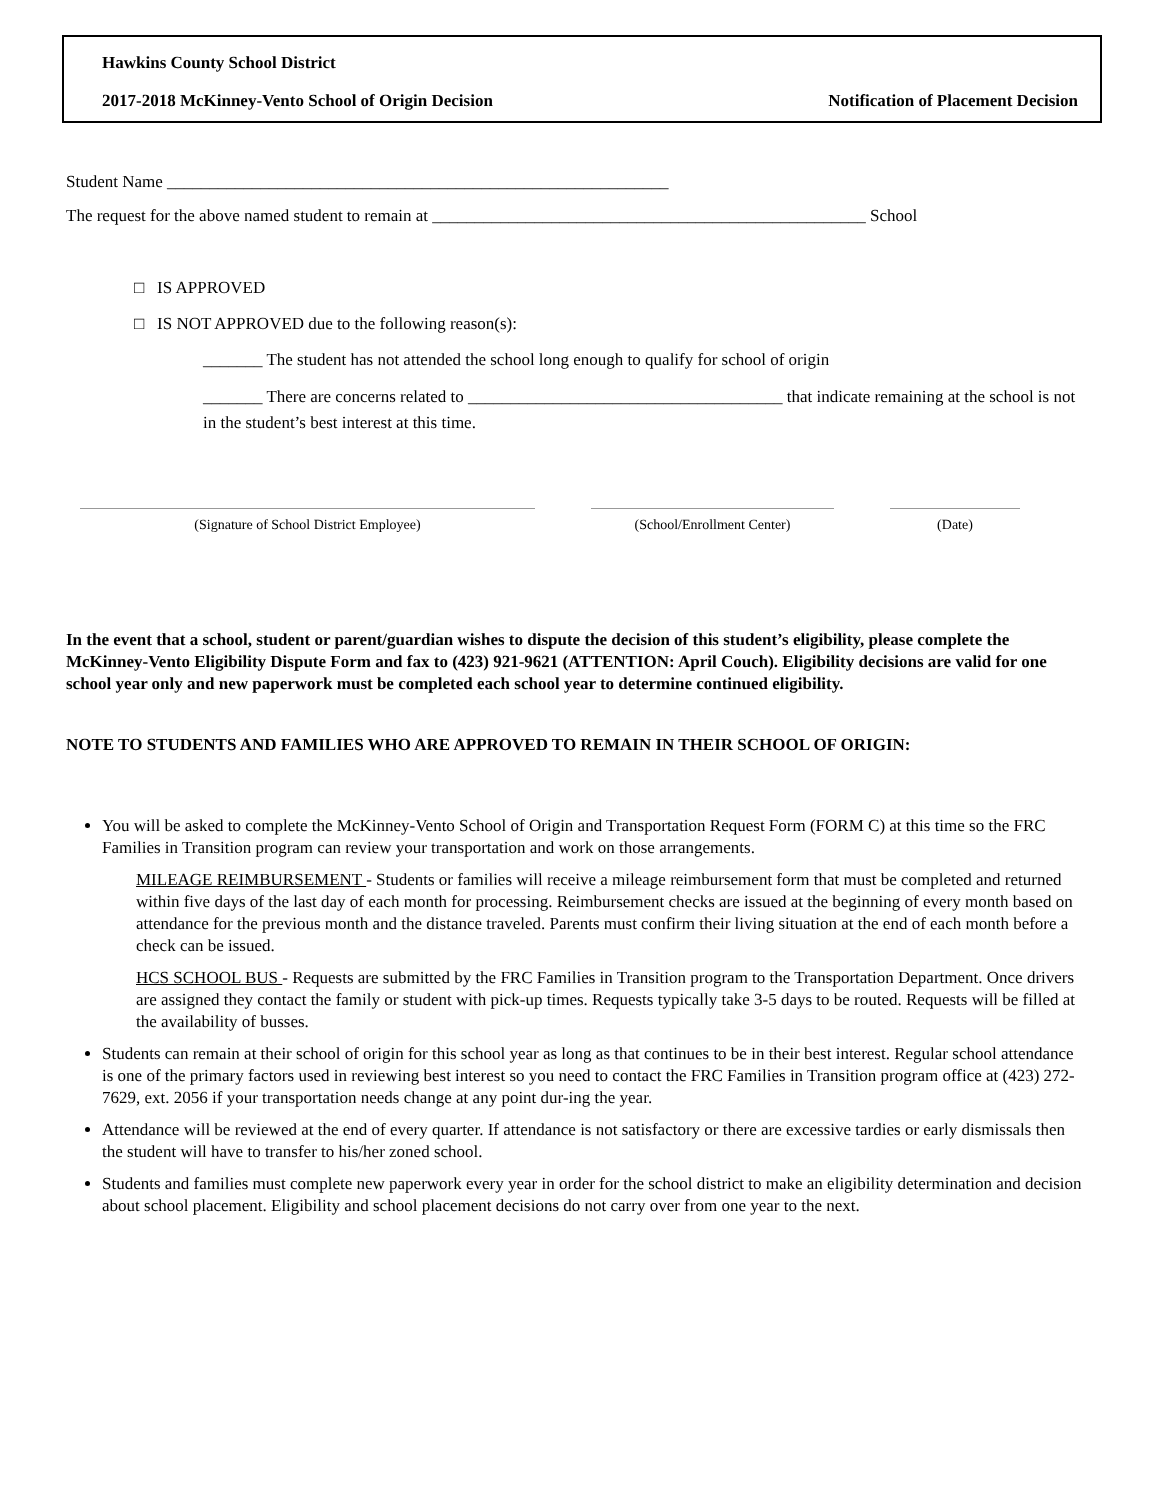Hawkins County School District
2017-2018 McKinney-Vento School of Origin Decision Notification of Placement Decision
Student Name ___________________________________________________________
The request for the above named student to remain at ___________________________________________________ School
□ IS APPROVED
□ IS NOT APPROVED due to the following reason(s):
_______ The student has not attended the school long enough to qualify for school of origin
_______ There are concerns related to _____________________________________ that indicate remaining at the school is not in the student’s best interest at this time.
(Signature of School District Employee) (School/Enrollment Center) (Date)
In the event that a school, student or parent/guardian wishes to dispute the decision of this student’s eligibility, please complete the McKinney-Vento Eligibility Dispute Form and fax to (423) 921-9621 (ATTENTION: April Couch). Eligibility decisions are valid for one school year only and new paperwork must be completed each school year to determine continued eligibility.
NOTE TO STUDENTS AND FAMILIES WHO ARE APPROVED TO REMAIN IN THEIR SCHOOL OF ORIGIN:
You will be asked to complete the McKinney-Vento School of Origin and Transportation Request Form (FORM C) at this time so the FRC Families in Transition program can review your transportation and work on those arrangements.
MILEAGE REIMBURSEMENT - Students or families will receive a mileage reimbursement form that must be completed and returned within five days of the last day of each month for processing. Reimbursement checks are issued at the beginning of every month based on attendance for the previous month and the distance traveled. Parents must confirm their living situation at the end of each month before a check can be issued.
HCS SCHOOL BUS - Requests are submitted by the FRC Families in Transition program to the Transportation Department. Once drivers are assigned they contact the family or student with pick-up times. Requests typically take 3-5 days to be routed. Requests will be filled at the availability of busses.
Students can remain at their school of origin for this school year as long as that continues to be in their best interest. Regular school attendance is one of the primary factors used in reviewing best interest so you need to contact the FRC Families in Transition program office at (423) 272-7629, ext. 2056 if your transportation needs change at any point dur-ing the year.
Attendance will be reviewed at the end of every quarter. If attendance is not satisfactory or there are excessive tardies or early dismissals then the student will have to transfer to his/her zoned school.
Students and families must complete new paperwork every year in order for the school district to make an eligibility determination and decision about school placement. Eligibility and school placement decisions do not carry over from one year to the next.